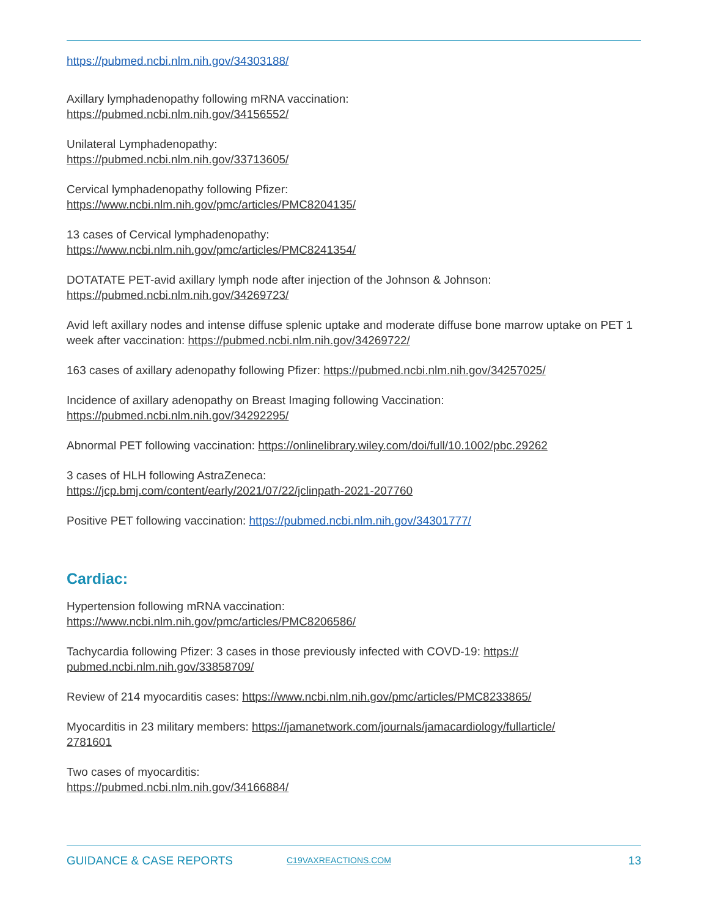https://pubmed.ncbi.nlm.nih.gov/34303188/
Axillary lymphadenopathy following mRNA vaccination:
https://pubmed.ncbi.nlm.nih.gov/34156552/
Unilateral Lymphadenopathy:
https://pubmed.ncbi.nlm.nih.gov/33713605/
Cervical lymphadenopathy following Pfizer:
https://www.ncbi.nlm.nih.gov/pmc/articles/PMC8204135/
13 cases of Cervical lymphadenopathy:
https://www.ncbi.nlm.nih.gov/pmc/articles/PMC8241354/
DOTATATE PET-avid axillary lymph node after injection of the Johnson & Johnson:
https://pubmed.ncbi.nlm.nih.gov/34269723/
Avid left axillary nodes and intense diffuse splenic uptake and moderate diffuse bone marrow uptake on PET 1 week after vaccination: https://pubmed.ncbi.nlm.nih.gov/34269722/
163 cases of axillary adenopathy following Pfizer: https://pubmed.ncbi.nlm.nih.gov/34257025/
Incidence of axillary adenopathy on Breast Imaging following Vaccination:
https://pubmed.ncbi.nlm.nih.gov/34292295/
Abnormal PET following vaccination: https://onlinelibrary.wiley.com/doi/full/10.1002/pbc.29262
3 cases of HLH following AstraZeneca:
https://jcp.bmj.com/content/early/2021/07/22/jclinpath-2021-207760
Positive PET following vaccination: https://pubmed.ncbi.nlm.nih.gov/34301777/
Cardiac:
Hypertension following mRNA vaccination:
https://www.ncbi.nlm.nih.gov/pmc/articles/PMC8206586/
Tachycardia following Pfizer: 3 cases in those previously infected with COVD-19: https://
pubmed.ncbi.nlm.nih.gov/33858709/
Review of 214 myocarditis cases: https://www.ncbi.nlm.nih.gov/pmc/articles/PMC8233865/
Myocarditis in 23 military members: https://jamanetwork.com/journals/jamacardiology/fullarticle/
2781601
Two cases of myocarditis:
https://pubmed.ncbi.nlm.nih.gov/34166884/
GUIDANCE & CASE REPORTS C19VAXREACTIONS.COM 13